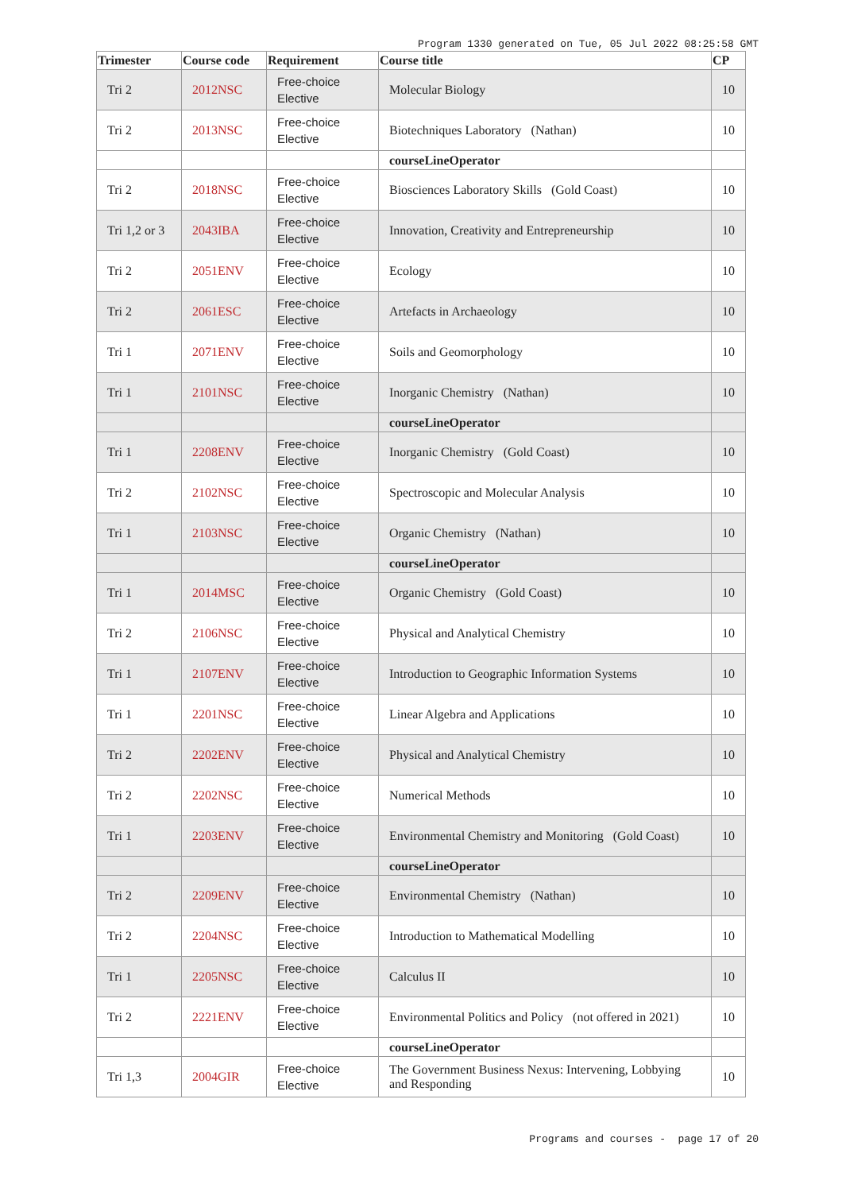Program 1330 generated on Tue, 05 Jul 2022 08:25:58 GMT
| Trimester | Course code | Requirement | Course title | CP |
| --- | --- | --- | --- | --- |
| Tri 2 | 2012NSC | Free-choice Elective | Molecular Biology | 10 |
| Tri 2 | 2013NSC | Free-choice Elective | Biotechniques Laboratory (Nathan) | 10 |
| | | | courseLineOperator | |
| Tri 2 | 2018NSC | Free-choice Elective | Biosciences Laboratory Skills (Gold Coast) | 10 |
| Tri 1,2 or 3 | 2043IBA | Free-choice Elective | Innovation, Creativity and Entrepreneurship | 10 |
| Tri 2 | 2051ENV | Free-choice Elective | Ecology | 10 |
| Tri 2 | 2061ESC | Free-choice Elective | Artefacts in Archaeology | 10 |
| Tri 1 | 2071ENV | Free-choice Elective | Soils and Geomorphology | 10 |
| Tri 1 | 2101NSC | Free-choice Elective | Inorganic Chemistry (Nathan) | 10 |
| | | | courseLineOperator | |
| Tri 1 | 2208ENV | Free-choice Elective | Inorganic Chemistry (Gold Coast) | 10 |
| Tri 2 | 2102NSC | Free-choice Elective | Spectroscopic and Molecular Analysis | 10 |
| Tri 1 | 2103NSC | Free-choice Elective | Organic Chemistry (Nathan) | 10 |
| | | | courseLineOperator | |
| Tri 1 | 2014MSC | Free-choice Elective | Organic Chemistry (Gold Coast) | 10 |
| Tri 2 | 2106NSC | Free-choice Elective | Physical and Analytical Chemistry | 10 |
| Tri 1 | 2107ENV | Free-choice Elective | Introduction to Geographic Information Systems | 10 |
| Tri 1 | 2201NSC | Free-choice Elective | Linear Algebra and Applications | 10 |
| Tri 2 | 2202ENV | Free-choice Elective | Physical and Analytical Chemistry | 10 |
| Tri 2 | 2202NSC | Free-choice Elective | Numerical Methods | 10 |
| Tri 1 | 2203ENV | Free-choice Elective | Environmental Chemistry and Monitoring (Gold Coast) | 10 |
| | | | courseLineOperator | |
| Tri 2 | 2209ENV | Free-choice Elective | Environmental Chemistry (Nathan) | 10 |
| Tri 2 | 2204NSC | Free-choice Elective | Introduction to Mathematical Modelling | 10 |
| Tri 1 | 2205NSC | Free-choice Elective | Calculus II | 10 |
| Tri 2 | 2221ENV | Free-choice Elective | Environmental Politics and Policy (not offered in 2021) | 10 |
| | | | courseLineOperator | |
| Tri 1,3 | 2004GIR | Free-choice Elective | The Government Business Nexus: Intervening, Lobbying and Responding | 10 |
Programs and courses - page 17 of 20